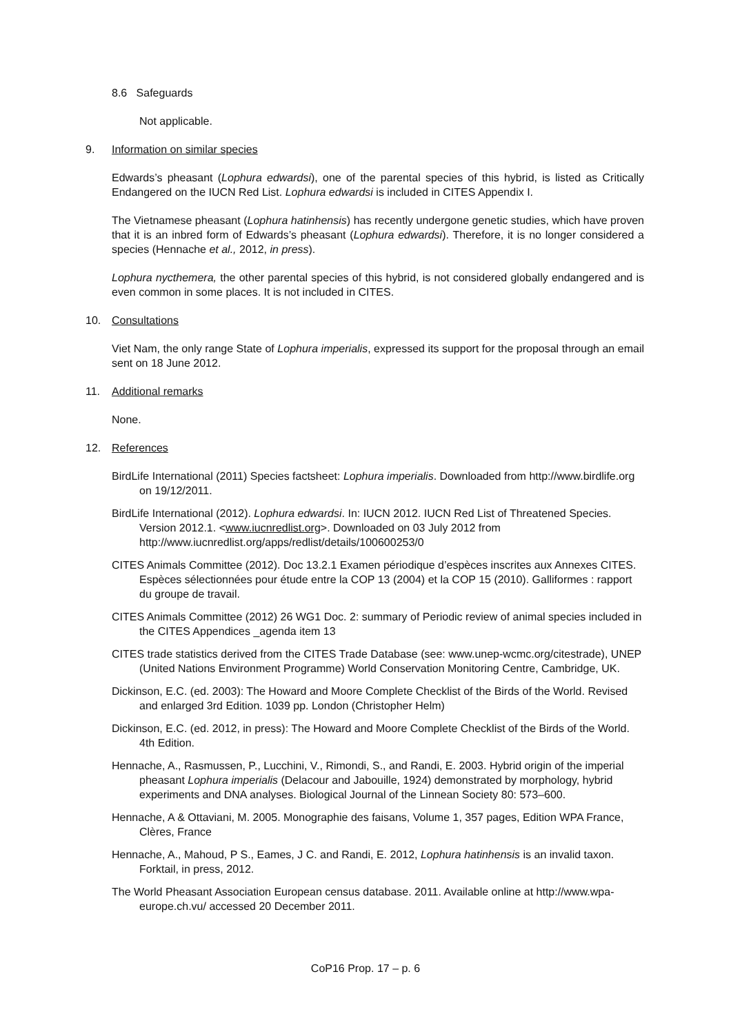8.6 Safeguards
Not applicable.
9. Information on similar species
Edwards’s pheasant (Lophura edwardsi), one of the parental species of this hybrid, is listed as Critically Endangered on the IUCN Red List. Lophura edwardsi is included in CITES Appendix I.
The Vietnamese pheasant (Lophura hatinhensis) has recently undergone genetic studies, which have proven that it is an inbred form of Edwards’s pheasant (Lophura edwardsi). Therefore, it is no longer considered a species (Hennache et al., 2012, in press).
Lophura nycthemera, the other parental species of this hybrid, is not considered globally endangered and is even common in some places. It is not included in CITES.
10. Consultations
Viet Nam, the only range State of Lophura imperialis, expressed its support for the proposal through an email sent on 18 June 2012.
11. Additional remarks
None.
12. References
BirdLife International (2011) Species factsheet: Lophura imperialis. Downloaded from http://www.birdlife.org on 19/12/2011.
BirdLife International (2012). Lophura edwardsi. In: IUCN 2012. IUCN Red List of Threatened Species. Version 2012.1. <www.iucnredlist.org>. Downloaded on 03 July 2012 from http://www.iucnredlist.org/apps/redlist/details/100600253/0
CITES Animals Committee (2012). Doc 13.2.1 Examen périodique d’espèces inscrites aux Annexes CITES. Espèces sélectionnées pour étude entre la COP 13 (2004) et la COP 15 (2010). Galliformes : rapport du groupe de travail.
CITES Animals Committee (2012) 26 WG1 Doc. 2: summary of Periodic review of animal species included in the CITES Appendices _agenda item 13
CITES trade statistics derived from the CITES Trade Database (see: www.unep-wcmc.org/citestrade), UNEP (United Nations Environment Programme) World Conservation Monitoring Centre, Cambridge, UK.
Dickinson, E.C. (ed. 2003): The Howard and Moore Complete Checklist of the Birds of the World. Revised and enlarged 3rd Edition. 1039 pp. London (Christopher Helm)
Dickinson, E.C. (ed. 2012, in press): The Howard and Moore Complete Checklist of the Birds of the World. 4th Edition.
Hennache, A., Rasmussen, P., Lucchini, V., Rimondi, S., and Randi, E. 2003. Hybrid origin of the imperial pheasant Lophura imperialis (Delacour and Jabouille, 1924) demonstrated by morphology, hybrid experiments and DNA analyses. Biological Journal of the Linnean Society 80: 573–600.
Hennache, A & Ottaviani, M. 2005. Monographie des faisans, Volume 1, 357 pages, Edition WPA France, Clères, France
Hennache, A., Mahoud, P S., Eames, J C. and Randi, E. 2012, Lophura hatinhensis is an invalid taxon. Forktail, in press, 2012.
The World Pheasant Association European census database. 2011. Available online at http://www.wpa-europe.ch.vu/ accessed 20 December 2011.
CoP16 Prop. 17 – p. 6